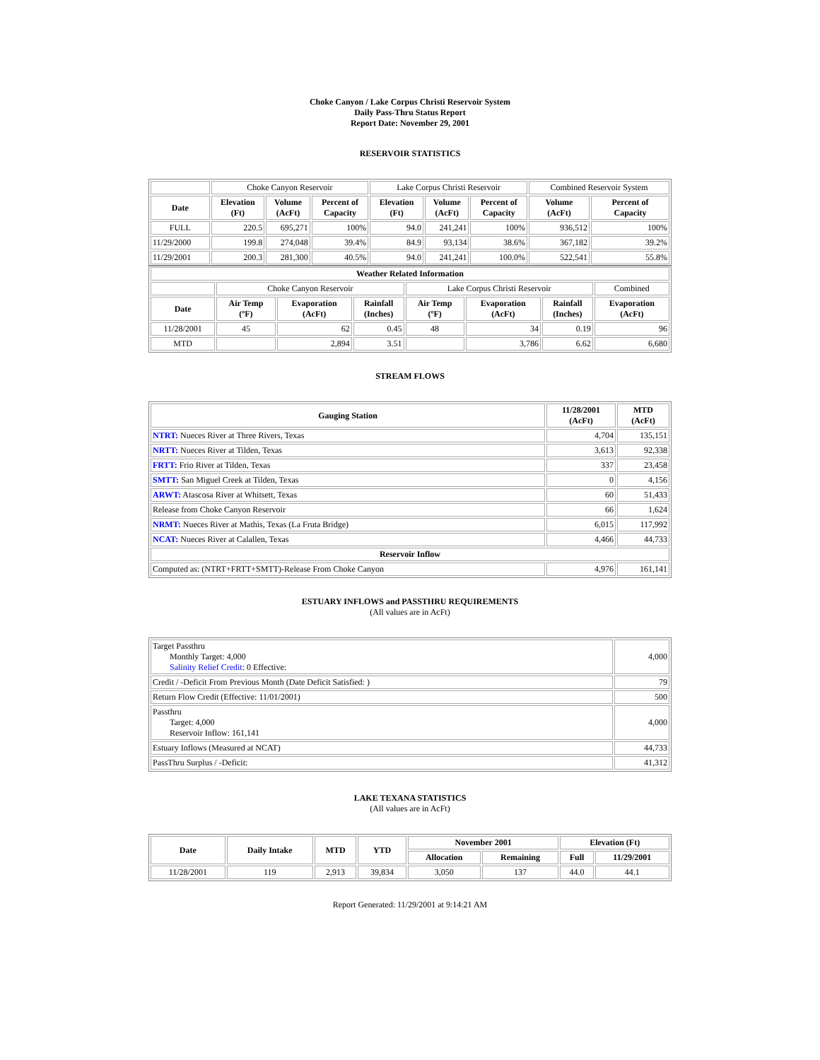Choke Canyon / Lake Corpus Christi Reservoir System
Daily Pass-Thru Status Report
Report Date: November 29, 2001
RESERVOIR STATISTICS
| | Choke Canyon Reservoir | | | Lake Corpus Christi Reservoir | | | Combined Reservoir System | |
| Date | Elevation (Ft) | Volume (AcFt) | Percent of Capacity | Elevation (Ft) | Volume (AcFt) | Percent of Capacity | Volume (AcFt) | Percent of Capacity |
| FULL | 220.5 | 695,271 | 100% | 94.0 | 241,241 | 100% | 936,512 | 100% |
| 11/29/2000 | 199.8 | 274,048 | 39.4% | 84.9 | 93,134 | 38.6% | 367,182 | 39.2% |
| 11/29/2001 | 200.3 | 281,300 | 40.5% | 94.0 | 241,241 | 100.0% | 522,541 | 55.8% |
| Weather Related Information | | | | | | | |
| --- | --- | --- | --- | --- | --- | --- | --- |
| | Choke Canyon Reservoir | | | Lake Corpus Christi Reservoir | | | Combined |
| Date | Air Temp (ºF) | Evaporation (AcFt) | Rainfall (Inches) | Air Temp (ºF) | Evaporation (AcFt) | Rainfall (Inches) | Evaporation (AcFt) |
| 11/28/2001 | 45 | 62 | 0.45 | 48 | 34 | 0.19 | 96 |
| MTD | | 2,894 | 3.51 | | 3,786 | 6.62 | 6,680 |
STREAM FLOWS
| Gauging Station | 11/28/2001 (AcFt) | MTD (AcFt) |
| --- | --- | --- |
| NTRT: Nueces River at Three Rivers, Texas | 4,704 | 135,151 |
| NRTT: Nueces River at Tilden, Texas | 3,613 | 92,338 |
| FRTT: Frio River at Tilden, Texas | 337 | 23,458 |
| SMTT: San Miguel Creek at Tilden, Texas | 0 | 4,156 |
| ARWT: Atascosa River at Whitsett, Texas | 60 | 51,433 |
| Release from Choke Canyon Reservoir | 66 | 1,624 |
| NRMT: Nueces River at Mathis, Texas (La Fruta Bridge) | 6,015 | 117,992 |
| NCAT: Nueces River at Calallen, Texas | 4,466 | 44,733 |
| Reservoir Inflow | | |
| Computed as: (NTRT+FRTT+SMTT)-Release From Choke Canyon | 4,976 | 161,141 |
ESTUARY INFLOWS and PASSTHRU REQUIREMENTS
(All values are in AcFt)
| Target Passthru Monthly Target: 4,000 Salinity Relief Credit : 0 Effective: | 4,000 |
| Credit / -Deficit From Previous Month (Date Deficit Satisfied: ) | 79 |
| Return Flow Credit (Effective: 11/01/2001) | 500 |
| Passthru Target: 4,000 Reservoir Inflow: 161,141 | 4,000 |
| Estuary Inflows (Measured at NCAT) | 44,733 |
| PassThru Surplus / -Deficit: | 41,312 |
LAKE TEXANA STATISTICS
(All values are in AcFt)
| Date | Daily Intake | MTD | YTD | November 2001 | | Elevation (Ft) | |
| --- | --- | --- | --- | --- | --- | --- | --- |
| | | | | Allocation | Remaining | Full | 11/29/2001 |
| 11/28/2001 | 119 | 2,913 | 39,834 | 3,050 | 137 | 44.0 | 44.1 |
Report Generated: 11/29/2001 at 9:14:21 AM